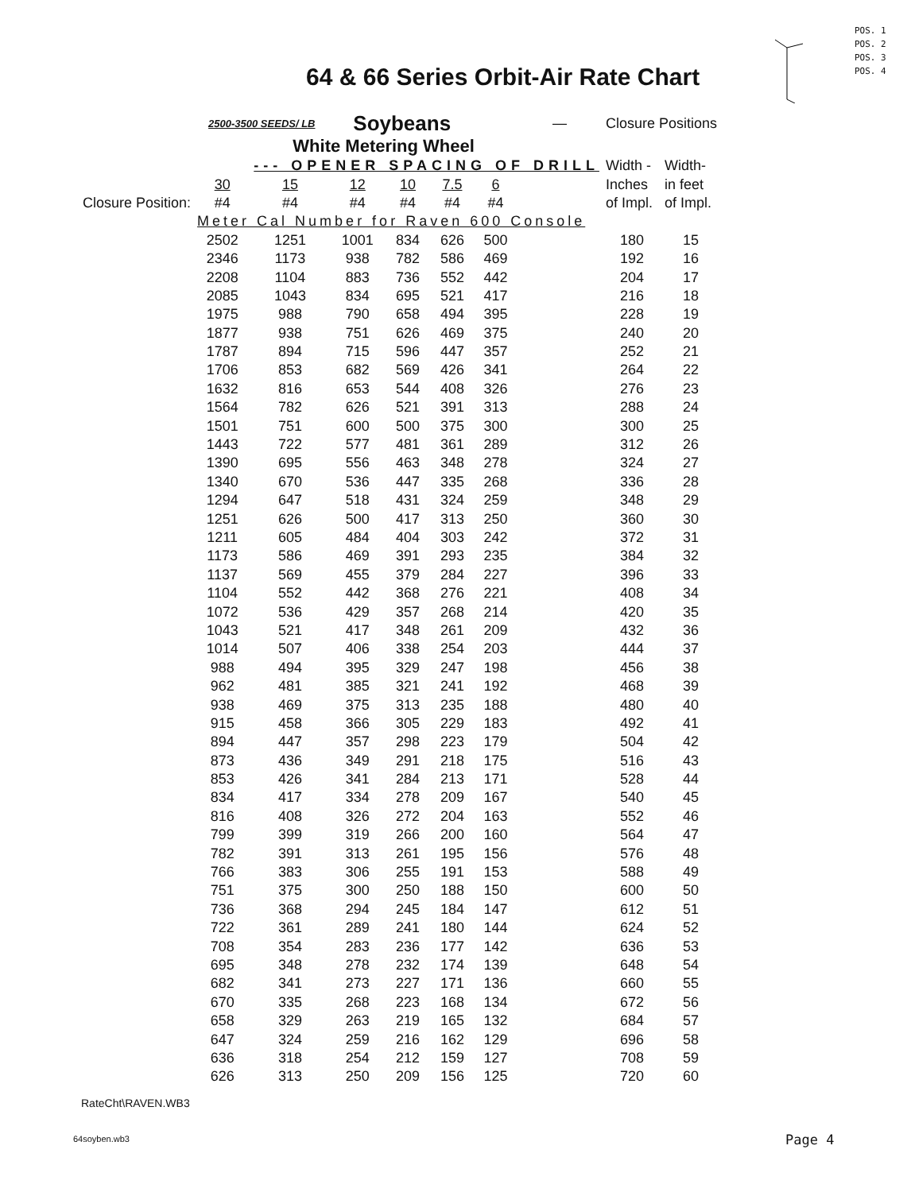64 & 66 Series Orbit-Air Rate Chart
POS. 1
POS. 2
POS. 3
POS. 4
| | 2500-3500 SEEDS/ LB | | Soybeans | | | | — | Closure Positions | |
| | | White Metering Wheel | | | | | | | |
| | | --- OPENER SPACING OF DRILL | | | | | | Width - | Width- |
| | 30 | 15 | 12 | 10 | 7.5 | 6 | | Inches | in feet |
| Closure Position: | #4 | #4 | #4 | #4 | #4 | #4 | | of Impl. | of Impl. |
| | Meter Cal Number for Raven 600 Console | | | | | | | | |
| | 2502 | 1251 | 1001 | 834 | 626 | 500 | | 180 | 15 |
| | 2346 | 1173 | 938 | 782 | 586 | 469 | | 192 | 16 |
| | 2208 | 1104 | 883 | 736 | 552 | 442 | | 204 | 17 |
| | 2085 | 1043 | 834 | 695 | 521 | 417 | | 216 | 18 |
| | 1975 | 988 | 790 | 658 | 494 | 395 | | 228 | 19 |
| | 1877 | 938 | 751 | 626 | 469 | 375 | | 240 | 20 |
| | 1787 | 894 | 715 | 596 | 447 | 357 | | 252 | 21 |
| | 1706 | 853 | 682 | 569 | 426 | 341 | | 264 | 22 |
| | 1632 | 816 | 653 | 544 | 408 | 326 | | 276 | 23 |
| | 1564 | 782 | 626 | 521 | 391 | 313 | | 288 | 24 |
| | 1501 | 751 | 600 | 500 | 375 | 300 | | 300 | 25 |
| | 1443 | 722 | 577 | 481 | 361 | 289 | | 312 | 26 |
| | 1390 | 695 | 556 | 463 | 348 | 278 | | 324 | 27 |
| | 1340 | 670 | 536 | 447 | 335 | 268 | | 336 | 28 |
| | 1294 | 647 | 518 | 431 | 324 | 259 | | 348 | 29 |
| | 1251 | 626 | 500 | 417 | 313 | 250 | | 360 | 30 |
| | 1211 | 605 | 484 | 404 | 303 | 242 | | 372 | 31 |
| | 1173 | 586 | 469 | 391 | 293 | 235 | | 384 | 32 |
| | 1137 | 569 | 455 | 379 | 284 | 227 | | 396 | 33 |
| | 1104 | 552 | 442 | 368 | 276 | 221 | | 408 | 34 |
| | 1072 | 536 | 429 | 357 | 268 | 214 | | 420 | 35 |
| | 1043 | 521 | 417 | 348 | 261 | 209 | | 432 | 36 |
| | 1014 | 507 | 406 | 338 | 254 | 203 | | 444 | 37 |
| | 988 | 494 | 395 | 329 | 247 | 198 | | 456 | 38 |
| | 962 | 481 | 385 | 321 | 241 | 192 | | 468 | 39 |
| | 938 | 469 | 375 | 313 | 235 | 188 | | 480 | 40 |
| | 915 | 458 | 366 | 305 | 229 | 183 | | 492 | 41 |
| | 894 | 447 | 357 | 298 | 223 | 179 | | 504 | 42 |
| | 873 | 436 | 349 | 291 | 218 | 175 | | 516 | 43 |
| | 853 | 426 | 341 | 284 | 213 | 171 | | 528 | 44 |
| | 834 | 417 | 334 | 278 | 209 | 167 | | 540 | 45 |
| | 816 | 408 | 326 | 272 | 204 | 163 | | 552 | 46 |
| | 799 | 399 | 319 | 266 | 200 | 160 | | 564 | 47 |
| | 782 | 391 | 313 | 261 | 195 | 156 | | 576 | 48 |
| | 766 | 383 | 306 | 255 | 191 | 153 | | 588 | 49 |
| | 751 | 375 | 300 | 250 | 188 | 150 | | 600 | 50 |
| | 736 | 368 | 294 | 245 | 184 | 147 | | 612 | 51 |
| | 722 | 361 | 289 | 241 | 180 | 144 | | 624 | 52 |
| | 708 | 354 | 283 | 236 | 177 | 142 | | 636 | 53 |
| | 695 | 348 | 278 | 232 | 174 | 139 | | 648 | 54 |
| | 682 | 341 | 273 | 227 | 171 | 136 | | 660 | 55 |
| | 670 | 335 | 268 | 223 | 168 | 134 | | 672 | 56 |
| | 658 | 329 | 263 | 219 | 165 | 132 | | 684 | 57 |
| | 647 | 324 | 259 | 216 | 162 | 129 | | 696 | 58 |
| | 636 | 318 | 254 | 212 | 159 | 127 | | 708 | 59 |
| | 626 | 313 | 250 | 209 | 156 | 125 | | 720 | 60 |
RateCht\RAVEN.WB3
64soyben.wb3 Page 4